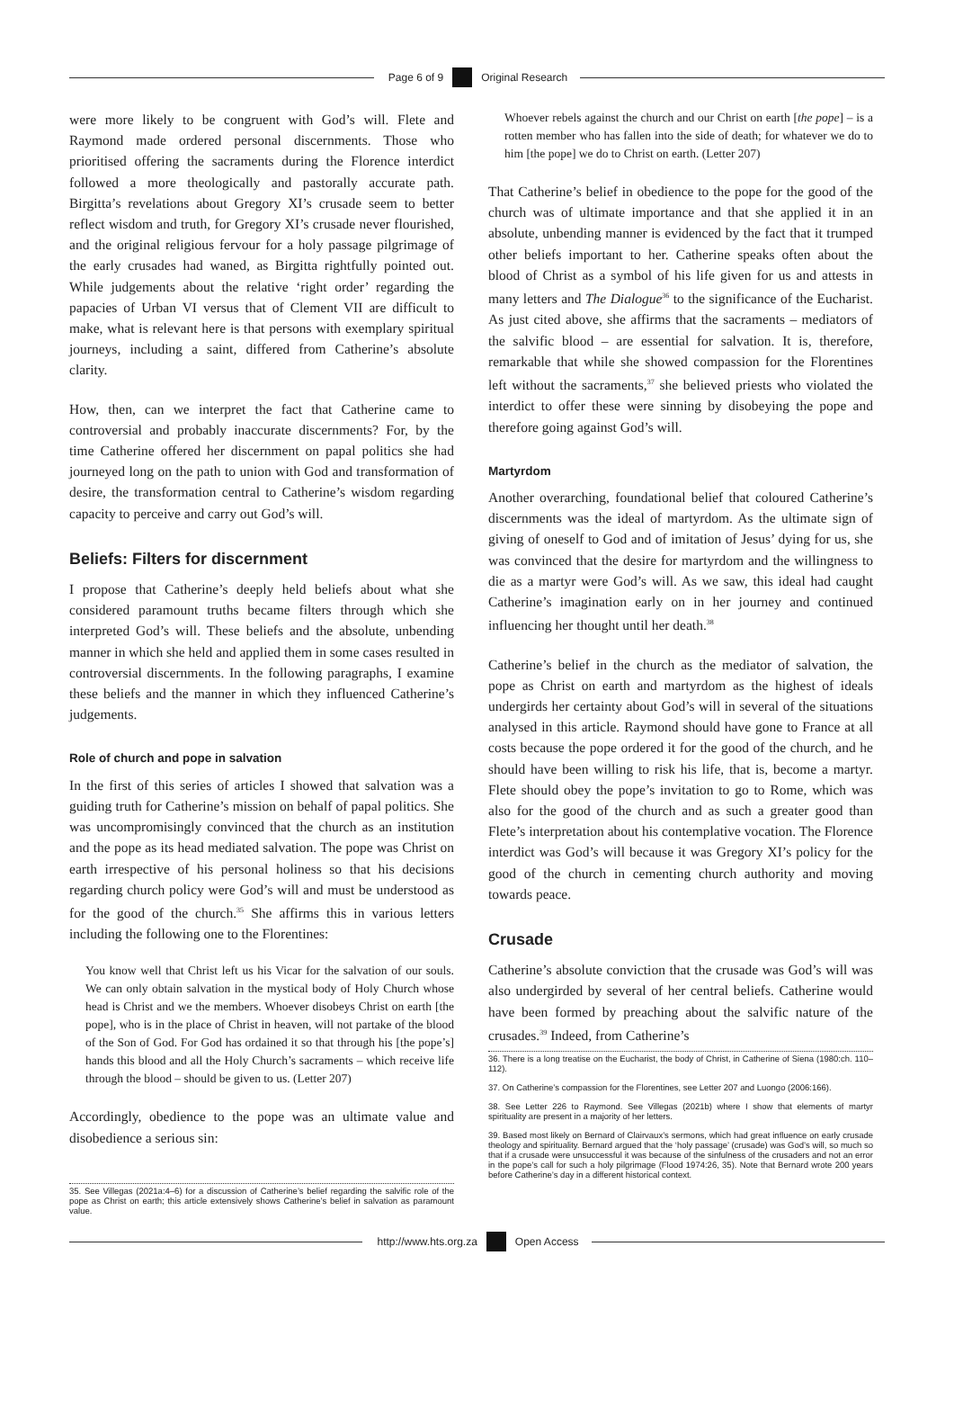Page 6 of 9 Original Research
were more likely to be congruent with God’s will. Flete and Raymond made ordered personal discernments. Those who prioritised offering the sacraments during the Florence interdict followed a more theologically and pastorally accurate path. Birgitta’s revelations about Gregory XI’s crusade seem to better reflect wisdom and truth, for Gregory XI’s crusade never flourished, and the original religious fervour for a holy passage pilgrimage of the early crusades had waned, as Birgitta rightfully pointed out. While judgements about the relative ‘right order’ regarding the papacies of Urban VI versus that of Clement VII are difficult to make, what is relevant here is that persons with exemplary spiritual journeys, including a saint, differed from Catherine’s absolute clarity.
How, then, can we interpret the fact that Catherine came to controversial and probably inaccurate discernments? For, by the time Catherine offered her discernment on papal politics she had journeyed long on the path to union with God and transformation of desire, the transformation central to Catherine’s wisdom regarding capacity to perceive and carry out God’s will.
Beliefs: Filters for discernment
I propose that Catherine’s deeply held beliefs about what she considered paramount truths became filters through which she interpreted God’s will. These beliefs and the absolute, unbending manner in which she held and applied them in some cases resulted in controversial discernments. In the following paragraphs, I examine these beliefs and the manner in which they influenced Catherine’s judgements.
Role of church and pope in salvation
In the first of this series of articles I showed that salvation was a guiding truth for Catherine’s mission on behalf of papal politics. She was uncompromisingly convinced that the church as an institution and the pope as its head mediated salvation. The pope was Christ on earth irrespective of his personal holiness so that his decisions regarding church policy were God’s will and must be understood as for the good of the church.<sup>35</sup> She affirms this in various letters including the following one to the Florentines:
You know well that Christ left us his Vicar for the salvation of our souls. We can only obtain salvation in the mystical body of Holy Church whose head is Christ and we the members. Whoever disobeys Christ on earth [the pope], who is in the place of Christ in heaven, will not partake of the blood of the Son of God. For God has ordained it so that through his [the pope’s] hands this blood and all the Holy Church’s sacraments – which receive life through the blood – should be given to us. (Letter 207)
Accordingly, obedience to the pope was an ultimate value and disobedience a serious sin:
35. See Villegas (2021a:4–6) for a discussion of Catherine’s belief regarding the salvific role of the pope as Christ on earth; this article extensively shows Catherine’s belief in salvation as paramount value.
Whoever rebels against the church and our Christ on earth [the pope] – is a rotten member who has fallen into the side of death; for whatever we do to him [the pope] we do to Christ on earth. (Letter 207)
That Catherine’s belief in obedience to the pope for the good of the church was of ultimate importance and that she applied it in an absolute, unbending manner is evidenced by the fact that it trumped other beliefs important to her. Catherine speaks often about the blood of Christ as a symbol of his life given for us and attests in many letters and The Dialogue<sup>36</sup> to the significance of the Eucharist. As just cited above, she affirms that the sacraments – mediators of the salvific blood – are essential for salvation. It is, therefore, remarkable that while she showed compassion for the Florentines left without the sacraments,<sup>37</sup> she believed priests who violated the interdict to offer these were sinning by disobeying the pope and therefore going against God’s will.
Martyrdom
Another overarching, foundational belief that coloured Catherine’s discernments was the ideal of martyrdom. As the ultimate sign of giving of oneself to God and of imitation of Jesus’ dying for us, she was convinced that the desire for martyrdom and the willingness to die as a martyr were God’s will. As we saw, this ideal had caught Catherine’s imagination early on in her journey and continued influencing her thought until her death.<sup>38</sup>
Catherine’s belief in the church as the mediator of salvation, the pope as Christ on earth and martyrdom as the highest of ideals undergirds her certainty about God’s will in several of the situations analysed in this article. Raymond should have gone to France at all costs because the pope ordered it for the good of the church, and he should have been willing to risk his life, that is, become a martyr. Flete should obey the pope’s invitation to go to Rome, which was also for the good of the church and as such a greater good than Flete’s interpretation about his contemplative vocation. The Florence interdict was God’s will because it was Gregory XI’s policy for the good of the church in cementing church authority and moving towards peace.
Crusade
Catherine’s absolute conviction that the crusade was God’s will was also undergirded by several of her central beliefs. Catherine would have been formed by preaching about the salvific nature of the crusades.<sup>39</sup> Indeed, from Catherine’s
36. There is a long treatise on the Eucharist, the body of Christ, in Catherine of Siena (1980:ch. 110–112).
37. On Catherine’s compassion for the Florentines, see Letter 207 and Luongo (2006:166).
38. See Letter 226 to Raymond. See Villegas (2021b) where I show that elements of martyr spirituality are present in a majority of her letters.
39. Based most likely on Bernard of Clairvaux’s sermons, which had great influence on early crusade theology and spirituality. Bernard argued that the ‘holy passage’ (crusade) was God’s will, so much so that if a crusade were unsuccessful it was because of the sinfulness of the crusaders and not an error in the pope’s call for such a holy pilgrimage (Flood 1974:26, 35). Note that Bernard wrote 200 years before Catherine’s day in a different historical context.
http://www.hts.org.za Open Access